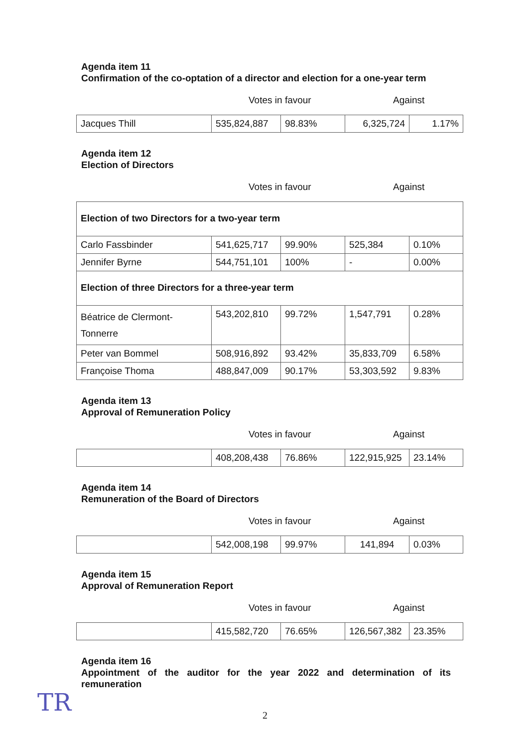Agenda item 11
Confirmation of the co-optation of a director and election for a one-year term
Votes in favour Against
| Jacques Thill | 535,824,887 | 98.83% | 6,325,724 | 1.17% |
Agenda item 12
Election of Directors
Votes in favour Against
| Election of two Directors for a two-year term | | | | |
| Carlo Fassbinder | 541,625,717 | 99.90% | 525,384 | 0.10% |
| Jennifer Byrne | 544,751,101 | 100% | - | 0.00% |
| Election of three Directors for a three-year term | | | | |
| Béatrice de Clermont-Tonnerre | 543,202,810 | 99.72% | 1,547,791 | 0.28% |
| Peter van Bommel | 508,916,892 | 93.42% | 35,833,709 | 6.58% |
| Françoise Thoma | 488,847,009 | 90.17% | 53,303,592 | 9.83% |
Agenda item 13
Approval of Remuneration Policy
Votes in favour Against
| | 408,208,438 | 76.86% | 122,915,925 | 23.14% |
Agenda item 14
Remuneration of the Board of Directors
Votes in favour Against
| | 542,008,198 | 99.97% | 141,894 | 0.03% |
Agenda item 15
Approval of Remuneration Report
Votes in favour Against
| | 415,582,720 | 76.65% | 126,567,382 | 23.35% |
Agenda item 16
Appointment of the auditor for the year 2022 and determination of its remuneration
2
TR